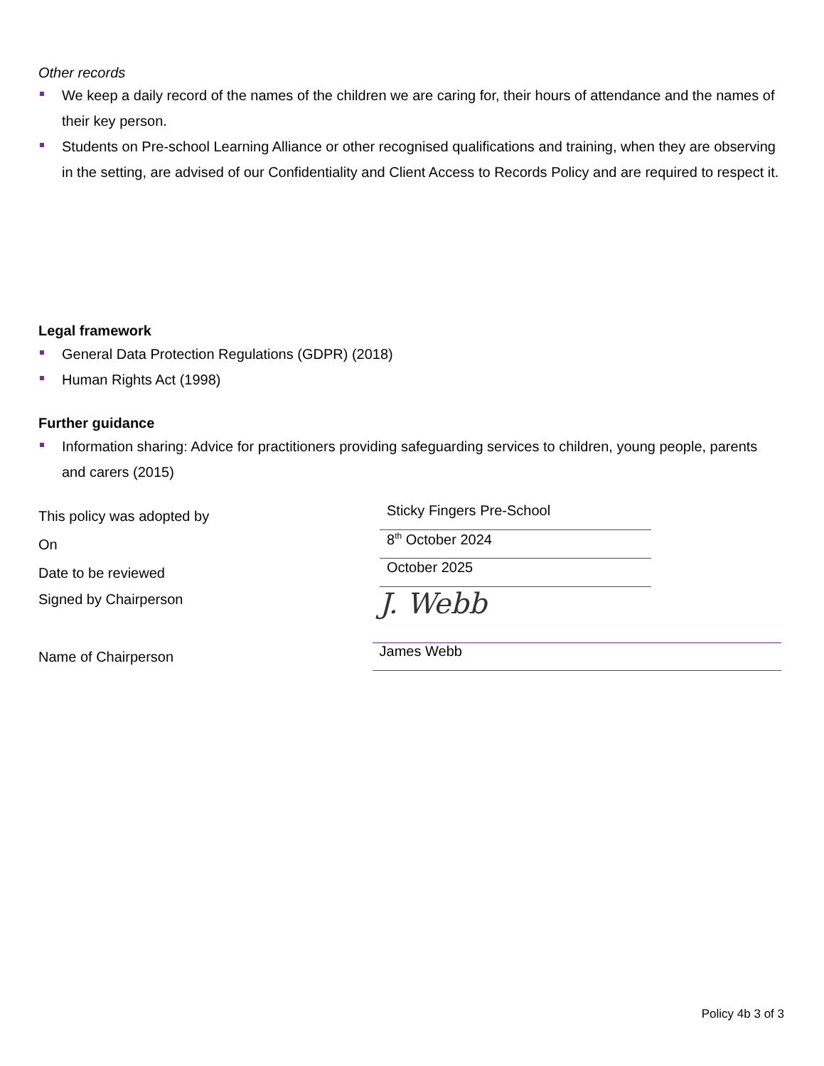Other records
We keep a daily record of the names of the children we are caring for, their hours of attendance and the names of their key person.
Students on Pre-school Learning Alliance or other recognised qualifications and training, when they are observing in the setting, are advised of our Confidentiality and Client Access to Records Policy and are required to respect it.
Legal framework
General Data Protection Regulations (GDPR) (2018)
Human Rights Act (1998)
Further guidance
Information sharing: Advice for practitioners providing safeguarding services to children, young people, parents and carers (2015)
This policy was adopted by
Sticky Fingers Pre-School
On
8<sup>th</sup> October 2024
Date to be reviewed
October 2025
Signed by Chairperson
J. Webb
Name of Chairperson
James Webb
Policy 4b 3 of 3